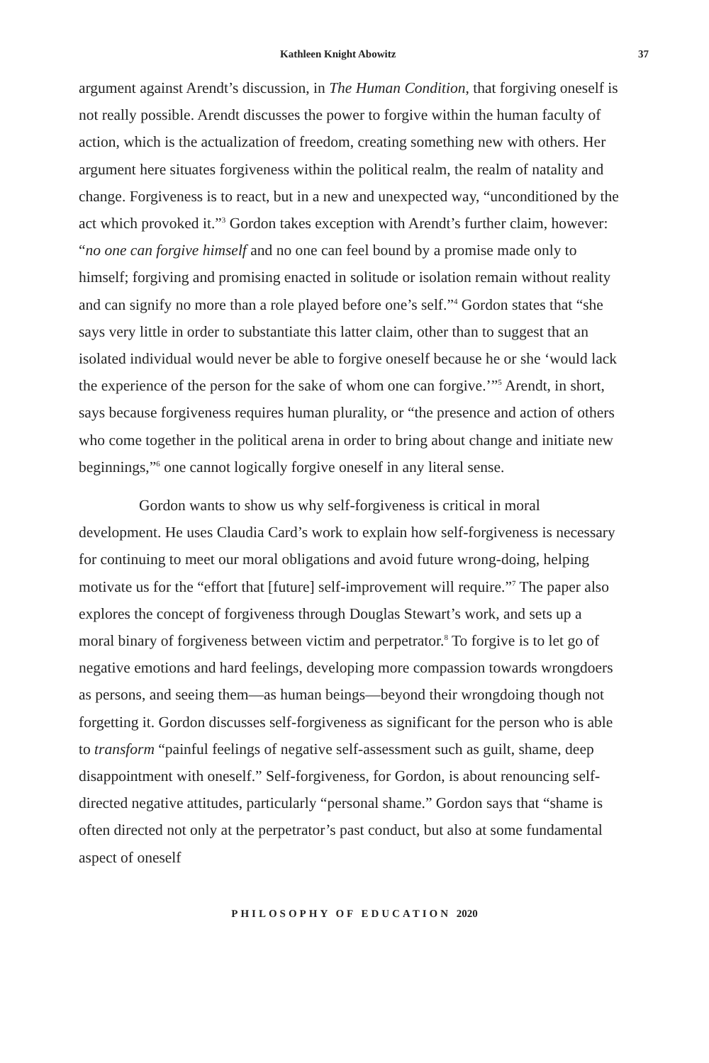Kathleen Knight Abowitz 37
argument against Arendt’s discussion, in The Human Condition, that forgiving oneself is not really possible. Arendt discusses the power to forgive within the human faculty of action, which is the actualization of freedom, creating something new with others. Her argument here situates forgiveness within the political realm, the realm of natality and change. Forgiveness is to react, but in a new and unexpected way, “unconditioned by the act which provoked it.”<sup>3</sup> Gordon takes exception with Arendt’s further claim, however: “no one can forgive himself and no one can feel bound by a promise made only to himself; forgiving and promising enacted in solitude or isolation remain without reality and can signify no more than a role played before one’s self.”<sup>4</sup> Gordon states that “she says very little in order to substantiate this latter claim, other than to suggest that an isolated individual would never be able to forgive oneself because he or she ‘would lack the experience of the person for the sake of whom one can forgive.’”<sup>5</sup> Arendt, in short, says because forgiveness requires human plurality, or “the presence and action of others who come together in the political arena in order to bring about change and initiate new beginnings,”<sup>6</sup> one cannot logically forgive oneself in any literal sense.
Gordon wants to show us why self-forgiveness is critical in moral development. He uses Claudia Card’s work to explain how self-forgiveness is necessary for continuing to meet our moral obligations and avoid future wrong-doing, helping motivate us for the “effort that [future] self-improvement will require.”<sup>7</sup> The paper also explores the concept of forgiveness through Douglas Stewart’s work, and sets up a moral binary of forgiveness between victim and perpetrator.<sup>8</sup> To forgive is to let go of negative emotions and hard feelings, developing more compassion towards wrongdoers as persons, and seeing them—as human beings—beyond their wrongdoing though not forgetting it. Gordon discusses self-forgiveness as significant for the person who is able to transform “painful feelings of negative self-assessment such as guilt, shame, deep disappointment with oneself.” Self-forgiveness, for Gordon, is about renouncing self-directed negative attitudes, particularly “personal shame.” Gordon says that “shame is often directed not only at the perpetrator’s past conduct, but also at some fundamental aspect of oneself
PHILOSOPHY OF EDUCATION 2020